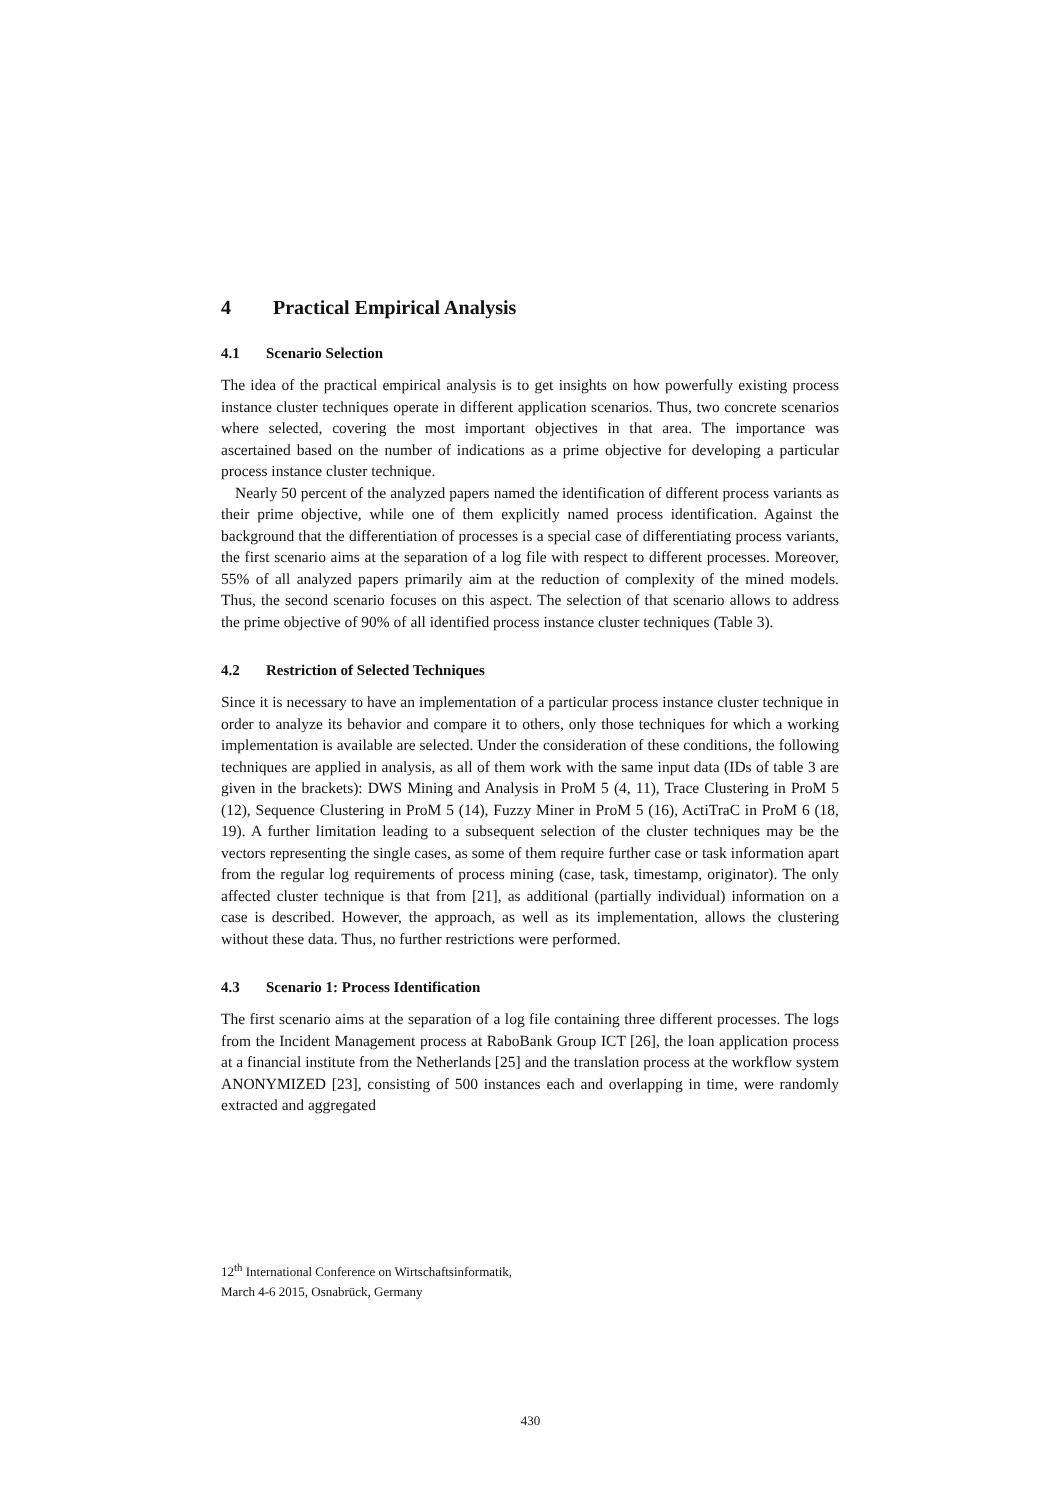4 Practical Empirical Analysis
4.1 Scenario Selection
The idea of the practical empirical analysis is to get insights on how powerfully existing process instance cluster techniques operate in different application scenarios. Thus, two concrete scenarios where selected, covering the most important objectives in that area. The importance was ascertained based on the number of indications as a prime objective for developing a particular process instance cluster technique.
Nearly 50 percent of the analyzed papers named the identification of different process variants as their prime objective, while one of them explicitly named process identification. Against the background that the differentiation of processes is a special case of differentiating process variants, the first scenario aims at the separation of a log file with respect to different processes. Moreover, 55% of all analyzed papers primarily aim at the reduction of complexity of the mined models. Thus, the second scenario focuses on this aspect. The selection of that scenario allows to address the prime objective of 90% of all identified process instance cluster techniques (Table 3).
4.2 Restriction of Selected Techniques
Since it is necessary to have an implementation of a particular process instance cluster technique in order to analyze its behavior and compare it to others, only those techniques for which a working implementation is available are selected. Under the consideration of these conditions, the following techniques are applied in analysis, as all of them work with the same input data (IDs of table 3 are given in the brackets): DWS Mining and Analysis in ProM 5 (4, 11), Trace Clustering in ProM 5 (12), Sequence Clustering in ProM 5 (14), Fuzzy Miner in ProM 5 (16), ActiTraC in ProM 6 (18, 19). A further limitation leading to a subsequent selection of the cluster techniques may be the vectors representing the single cases, as some of them require further case or task information apart from the regular log requirements of process mining (case, task, timestamp, originator). The only affected cluster technique is that from [21], as additional (partially individual) information on a case is described. However, the approach, as well as its implementation, allows the clustering without these data. Thus, no further restrictions were performed.
4.3 Scenario 1: Process Identification
The first scenario aims at the separation of a log file containing three different processes. The logs from the Incident Management process at RaboBank Group ICT [26], the loan application process at a financial institute from the Netherlands [25] and the translation process at the workflow system ANONYMIZED [23], consisting of 500 instances each and overlapping in time, were randomly extracted and aggregated
12<sup>th</sup> International Conference on Wirtschaftsinformatik,
March 4-6 2015, Osnabrück, Germany
430